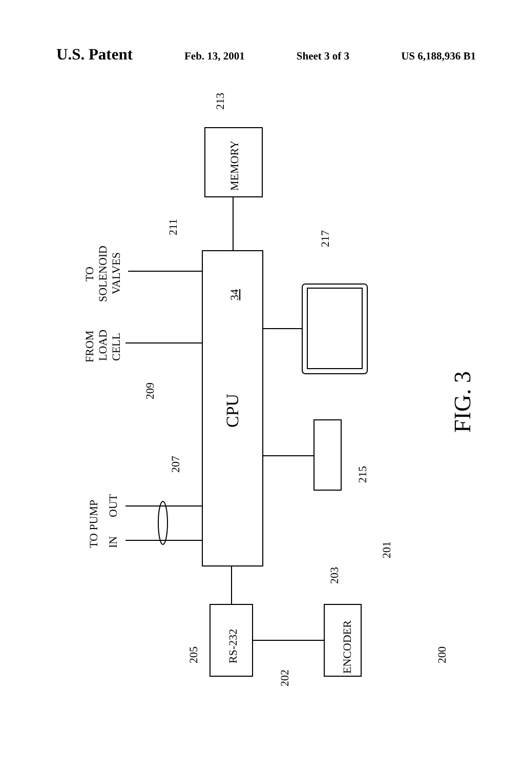U.S. Patent Feb. 13, 2001 Sheet 3 of 3 US 6,188,936 B1
MEMORY
CPU
34
RS-232
ENCODER
TO
SOLENOID
VALVES
FROM
LOAD
CELL
TO PUMP
IN
OUT
213
211
209
207
217
215
201
203
205
202
200
FIG. 3